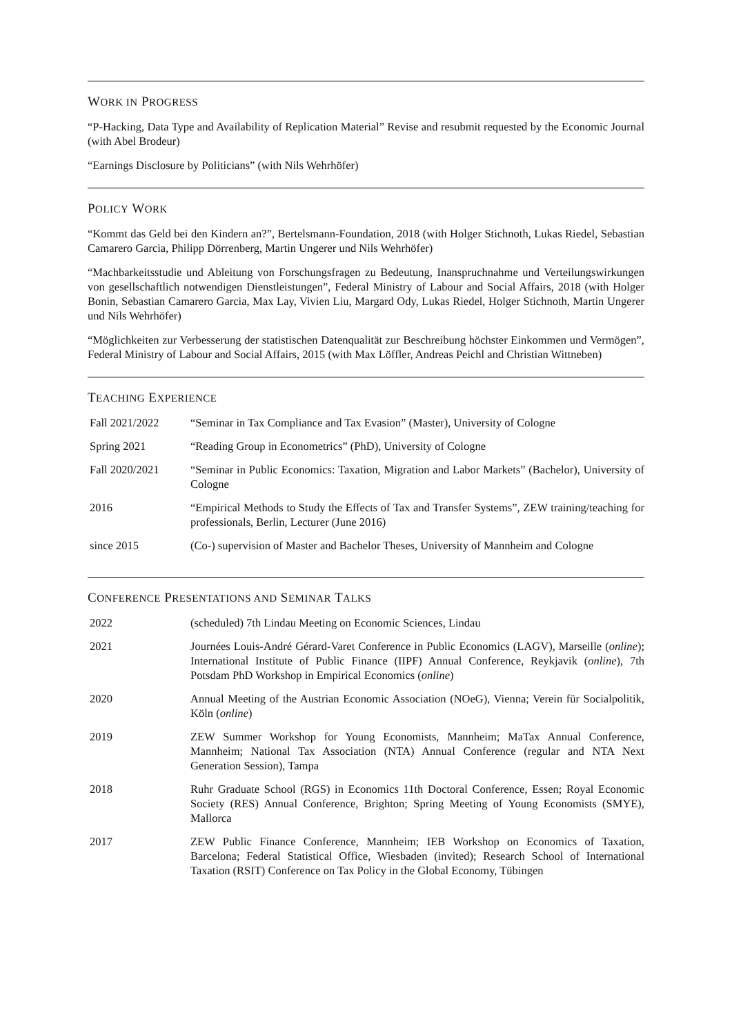WORK IN PROGRESS
“P-Hacking, Data Type and Availability of Replication Material” Revise and resubmit requested by the Economic Journal (with Abel Brodeur)
“Earnings Disclosure by Politicians” (with Nils Wehrhöfer)
POLICY WORK
“Kommt das Geld bei den Kindern an?”, Bertelsmann-Foundation, 2018 (with Holger Stichnoth, Lukas Riedel, Sebastian Camarero Garcia, Philipp Dörrenberg, Martin Ungerer und Nils Wehrhöfer)
“Machbarkeitsstudie und Ableitung von Forschungsfragen zu Bedeutung, Inanspruchnahme und Verteilungswirkungen von gesellschaftlich notwendigen Dienstleistungen”, Federal Ministry of Labour and Social Affairs, 2018 (with Holger Bonin, Sebastian Camarero Garcia, Max Lay, Vivien Liu, Margard Ody, Lukas Riedel, Holger Stichnoth, Martin Ungerer und Nils Wehrhöfer)
“Möglichkeiten zur Verbesserung der statistischen Datenqualität zur Beschreibung höchster Einkommen und Vermögen”, Federal Ministry of Labour and Social Affairs, 2015 (with Max Löffler, Andreas Peichl and Christian Wittneben)
TEACHING EXPERIENCE
| Fall 2021/2022 | “Seminar in Tax Compliance and Tax Evasion” (Master), University of Cologne |
| Spring 2021 | “Reading Group in Econometrics” (PhD), University of Cologne |
| Fall 2020/2021 | “Seminar in Public Economics: Taxation, Migration and Labor Markets” (Bachelor), University of Cologne |
| 2016 | “Empirical Methods to Study the Effects of Tax and Transfer Systems”, ZEW training/teaching for professionals, Berlin, Lecturer (June 2016) |
| since 2015 | (Co-) supervision of Master and Bachelor Theses, University of Mannheim and Cologne |
CONFERENCE PRESENTATIONS AND SEMINAR TALKS
| 2022 | (scheduled) 7th Lindau Meeting on Economic Sciences, Lindau |
| 2021 | Journées Louis-André Gérard-Varet Conference in Public Economics (LAGV), Marseille ( online ); International Institute of Public Finance (IIPF) Annual Conference, Reykjavik ( online ), 7th Potsdam PhD Workshop in Empirical Economics ( online ) |
| 2020 | Annual Meeting of the Austrian Economic Association (NOeG), Vienna; Verein für Socialpolitik, Köln ( online ) |
| 2019 | ZEW Summer Workshop for Young Economists, Mannheim; MaTax Annual Conference, Mannheim; National Tax Association (NTA) Annual Conference (regular and NTA Next Generation Session), Tampa |
| 2018 | Ruhr Graduate School (RGS) in Economics 11th Doctoral Conference, Essen; Royal Economic Society (RES) Annual Conference, Brighton; Spring Meeting of Young Economists (SMYE), Mallorca |
| 2017 | ZEW Public Finance Conference, Mannheim; IEB Workshop on Economics of Taxation, Barcelona; Federal Statistical Office, Wiesbaden (invited); Research School of International Taxation (RSIT) Conference on Tax Policy in the Global Economy, Tübingen |